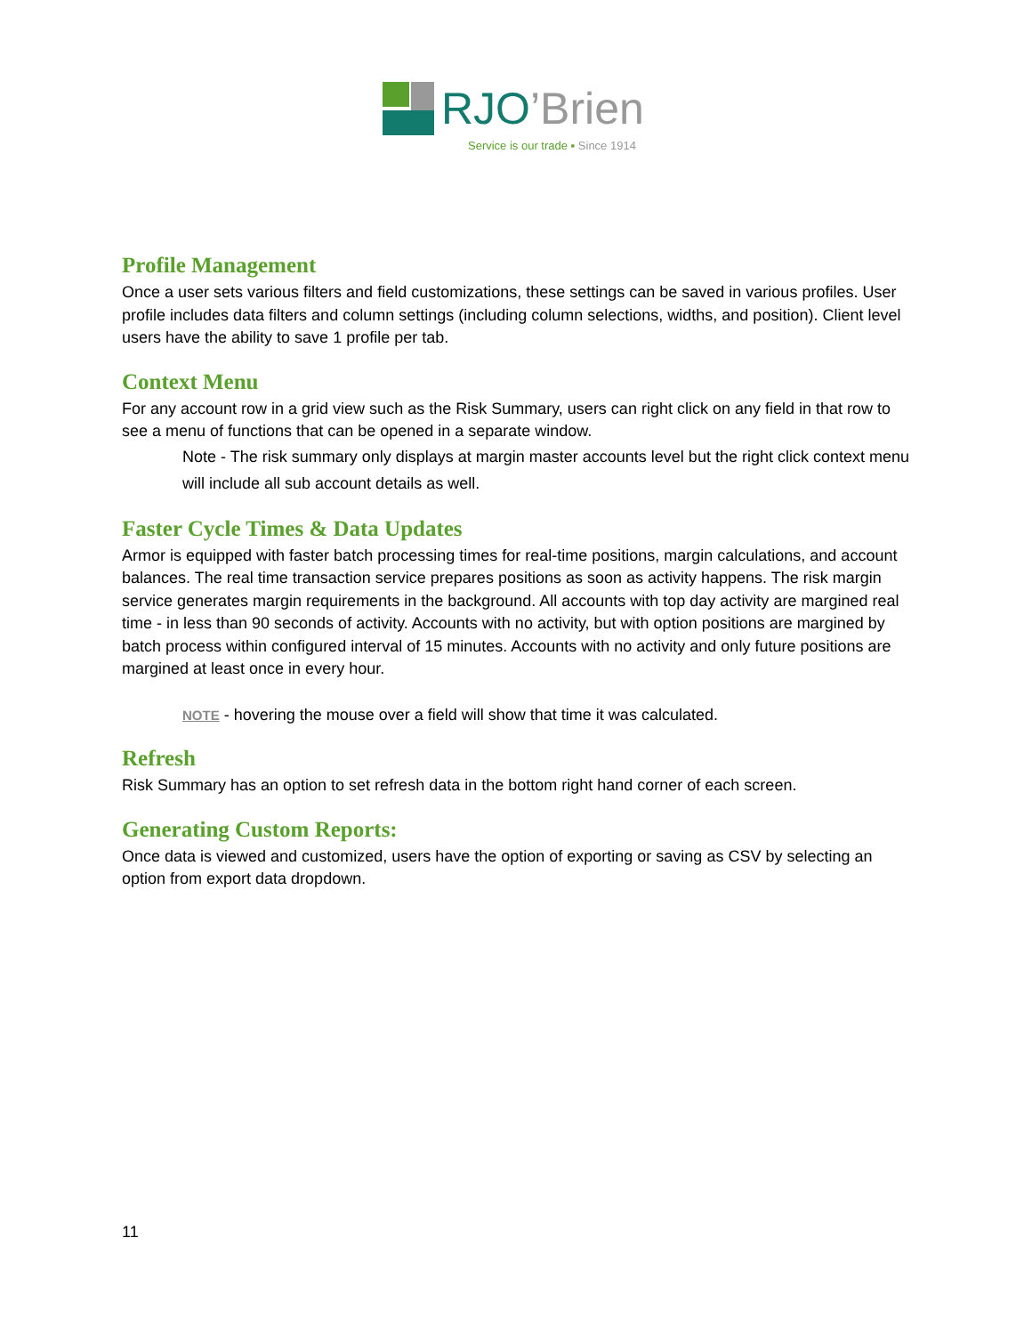RJO’Brien
Service is our trade ▪ Since 1914
Profile Management
Once a user sets various filters and field customizations, these settings can be saved in various profiles. User profile includes data filters and column settings (including column selections, widths, and position). Client level users have the ability to save 1 profile per tab.
Context Menu
For any account row in a grid view such as the Risk Summary, users can right click on any field in that row to see a menu of functions that can be opened in a separate window.
Note - The risk summary only displays at margin master accounts level but the right click context menu will include all sub account details as well.
Faster Cycle Times & Data Updates
Armor is equipped with faster batch processing times for real-time positions, margin calculations, and account balances. The real time transaction service prepares positions as soon as activity happens. The risk margin service generates margin requirements in the background. All accounts with top day activity are margined real time - in less than 90 seconds of activity. Accounts with no activity, but with option positions are margined by batch process within configured interval of 15 minutes. Accounts with no activity and only future positions are margined at least once in every hour.
NOTE - hovering the mouse over a field will show that time it was calculated.
Refresh
Risk Summary has an option to set refresh data in the bottom right hand corner of each screen.
Generating Custom Reports:
Once data is viewed and customized, users have the option of exporting or saving as CSV by selecting an option from export data dropdown.
11